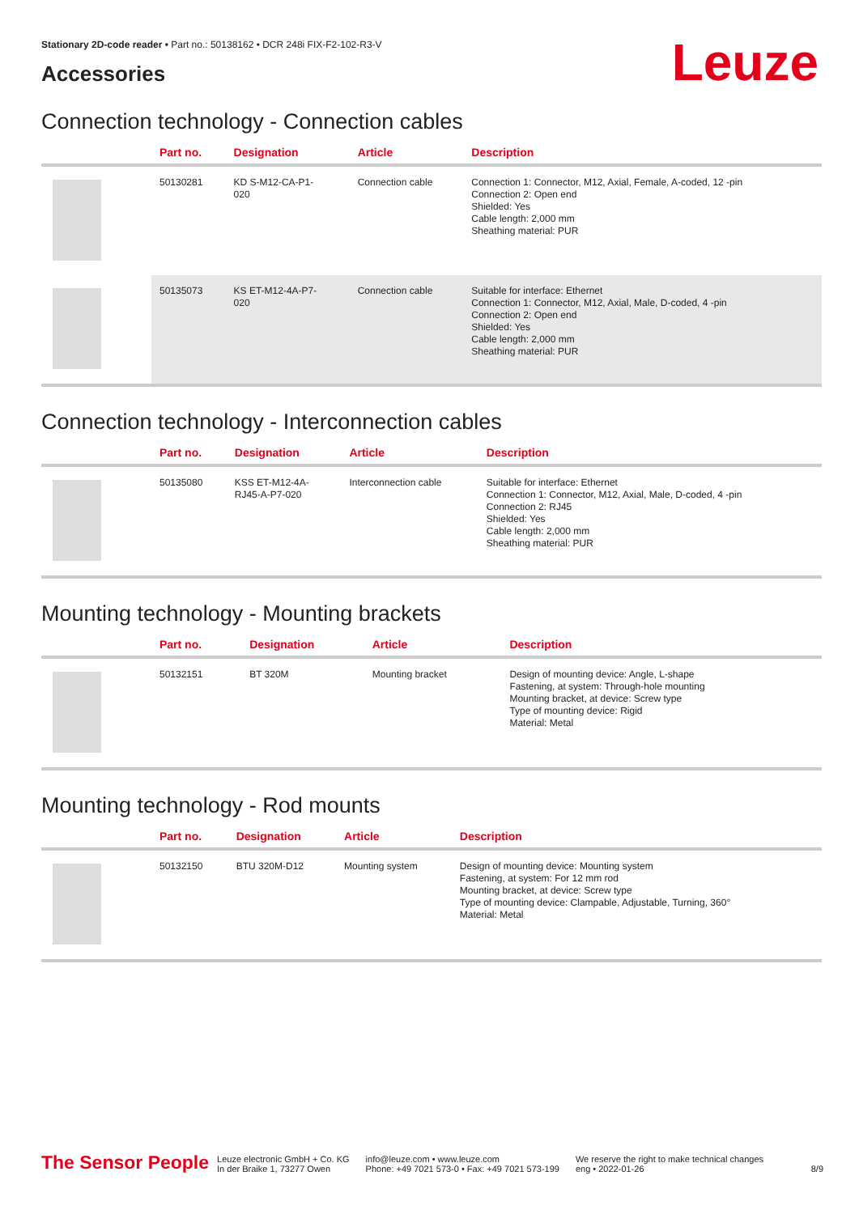Stationary 2D-code reader • Part no.: 50138162 • DCR 248i FIX-F2-102-R3-V
Leuze
Accessories
Connection technology - Connection cables
| | Part no. | Designation | Article | Description |
| --- | --- | --- | --- | --- |
| | 50130281 | KD S-M12-CA-P1- 020 | Connection cable | Connection 1: Connector, M12, Axial, Female, A-coded, 12 -pin Connection 2: Open end Shielded: Yes Cable length: 2,000 mm Sheathing material: PUR |
| | 50135073 | KS ET-M12-4A-P7- 020 | Connection cable | Suitable for interface: Ethernet Connection 1: Connector, M12, Axial, Male, D-coded, 4 -pin Connection 2: Open end Shielded: Yes Cable length: 2,000 mm Sheathing material: PUR |
Connection technology - Interconnection cables
| | Part no. | Designation | Article | Description |
| --- | --- | --- | --- | --- |
| | 50135080 | KSS ET-M12-4A- RJ45-A-P7-020 | Interconnection cable | Suitable for interface: Ethernet Connection 1: Connector, M12, Axial, Male, D-coded, 4 -pin Connection 2: RJ45 Shielded: Yes Cable length: 2,000 mm Sheathing material: PUR |
Mounting technology - Mounting brackets
| | Part no. | Designation | Article | Description |
| --- | --- | --- | --- | --- |
| | 50132151 | BT 320M | Mounting bracket | Design of mounting device: Angle, L-shape Fastening, at system: Through-hole mounting Mounting bracket, at device: Screw type Type of mounting device: Rigid Material: Metal |
Mounting technology - Rod mounts
| | Part no. | Designation | Article | Description |
| --- | --- | --- | --- | --- |
| | 50132150 | BTU 320M-D12 | Mounting system | Design of mounting device: Mounting system Fastening, at system: For 12 mm rod Mounting bracket, at device: Screw type Type of mounting device: Clampable, Adjustable, Turning, 360° Material: Metal |
The Sensor People Leuze electronic GmbH + Co. KG
In der Braike 1, 73277 Owen info@leuze.com • www.leuze.com
Phone: +49 7021 573-0 • Fax: +49 7021 573-199 We reserve the right to make technical changes
eng • 2022-01-26 8/9